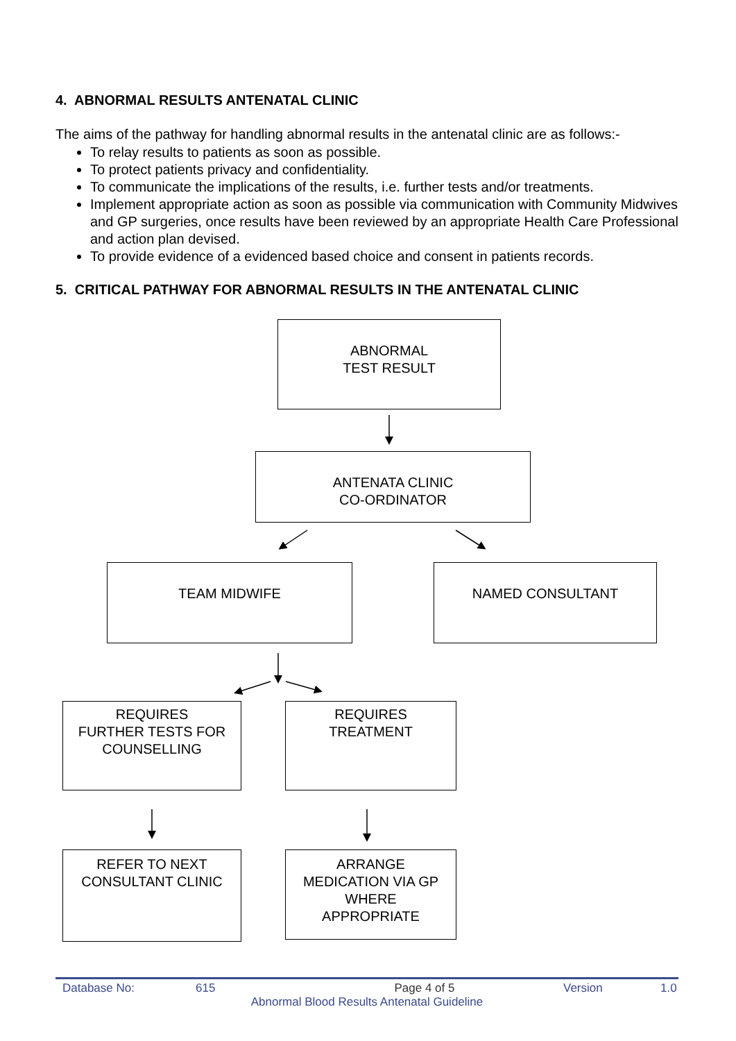4. ABNORMAL RESULTS ANTENATAL CLINIC
The aims of the pathway for handling abnormal results in the antenatal clinic are as follows:-
To relay results to patients as soon as possible.
To protect patients privacy and confidentiality.
To communicate the implications of the results, i.e. further tests and/or treatments.
Implement appropriate action as soon as possible via communication with Community Midwives and GP surgeries, once results have been reviewed by an appropriate Health Care Professional and action plan devised.
To provide evidence of a evidenced based choice and consent in patients records.
5. CRITICAL PATHWAY FOR ABNORMAL RESULTS IN THE ANTENATAL CLINIC
ABNORMAL
TEST RESULT
ANTENATA CLINIC
CO-ORDINATOR
TEAM MIDWIFE NAMED CONSULTANT
REQUIRES
FURTHER TESTS FOR
COUNSELLING
REQUIRES
TREATMENT
REFER TO NEXT
CONSULTANT CLINIC
ARRANGE
MEDICATION VIA GP
WHERE
APPROPRIATE
Database No: 615 Page 4 of 5 Version 1.0
Abnormal Blood Results Antenatal Guideline